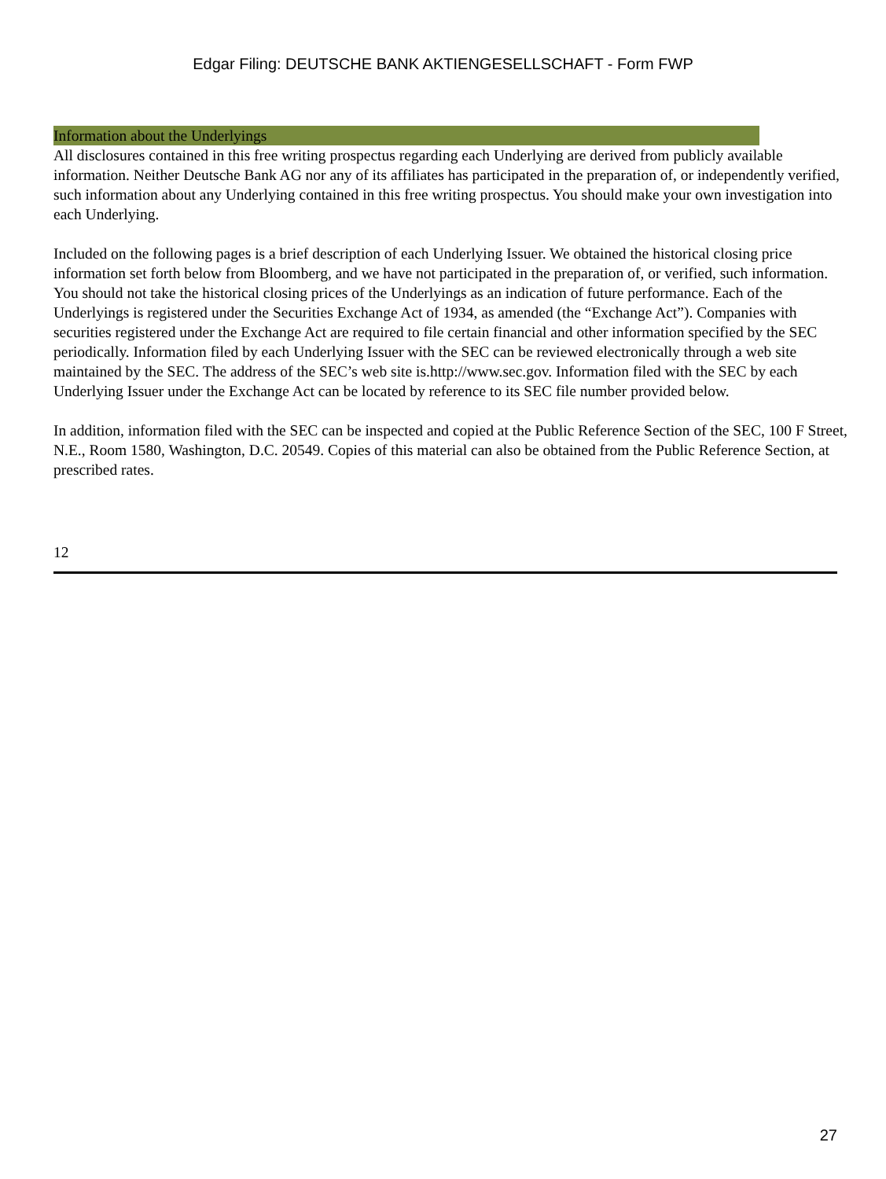Edgar Filing: DEUTSCHE BANK AKTIENGESELLSCHAFT - Form FWP
Information about the Underlyings
All disclosures contained in this free writing prospectus regarding each Underlying are derived from publicly available information. Neither Deutsche Bank AG nor any of its affiliates has participated in the preparation of, or independently verified, such information about any Underlying contained in this free writing prospectus. You should make your own investigation into each Underlying.
Included on the following pages is a brief description of each Underlying Issuer. We obtained the historical closing price information set forth below from Bloomberg, and we have not participated in the preparation of, or verified, such information. You should not take the historical closing prices of the Underlyings as an indication of future performance. Each of the Underlyings is registered under the Securities Exchange Act of 1934, as amended (the “Exchange Act”). Companies with securities registered under the Exchange Act are required to file certain financial and other information specified by the SEC periodically. Information filed by each Underlying Issuer with the SEC can be reviewed electronically through a web site maintained by the SEC. The address of the SEC’s web site is.http://www.sec.gov. Information filed with the SEC by each Underlying Issuer under the Exchange Act can be located by reference to its SEC file number provided below.
In addition, information filed with the SEC can be inspected and copied at the Public Reference Section of the SEC, 100 F Street, N.E., Room 1580, Washington, D.C. 20549. Copies of this material can also be obtained from the Public Reference Section, at prescribed rates.
12
27